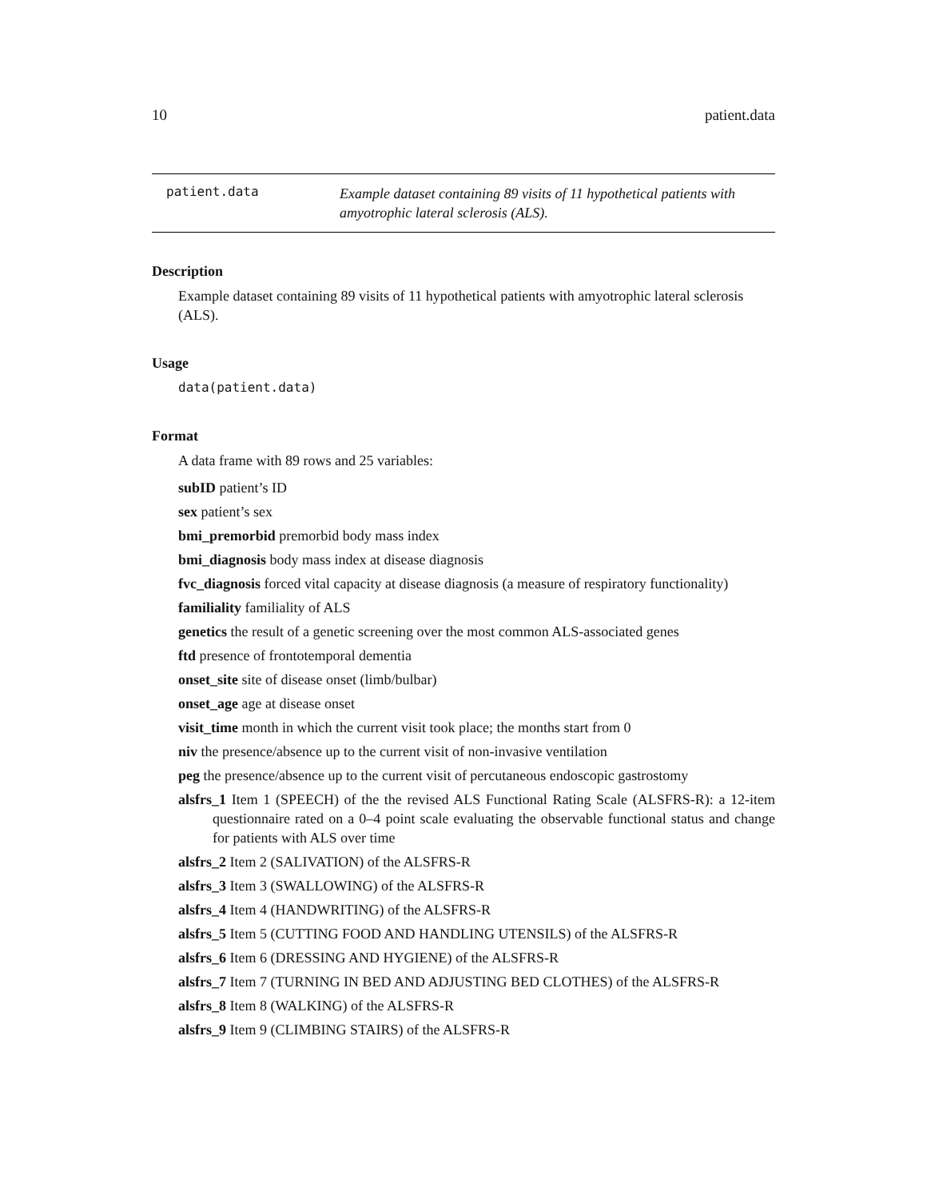10 patient.data
patient.data
Example dataset containing 89 visits of 11 hypothetical patients with amyotrophic lateral sclerosis (ALS).
Description
Example dataset containing 89 visits of 11 hypothetical patients with amyotrophic lateral sclerosis (ALS).
Usage
data(patient.data)
Format
A data frame with 89 rows and 25 variables:
subID patient’s ID
sex patient’s sex
bmi_premorbid premorbid body mass index
bmi_diagnosis body mass index at disease diagnosis
fvc_diagnosis forced vital capacity at disease diagnosis (a measure of respiratory functionality)
familiality familiality of ALS
genetics the result of a genetic screening over the most common ALS-associated genes
ftd presence of frontotemporal dementia
onset_site site of disease onset (limb/bulbar)
onset_age age at disease onset
visit_time month in which the current visit took place; the months start from 0
niv the presence/absence up to the current visit of non-invasive ventilation
peg the presence/absence up to the current visit of percutaneous endoscopic gastrostomy
alsfrs_1 Item 1 (SPEECH) of the the revised ALS Functional Rating Scale (ALSFRS-R): a 12-item questionnaire rated on a 0–4 point scale evaluating the observable functional status and change for patients with ALS over time
alsfrs_2 Item 2 (SALIVATION) of the ALSFRS-R
alsfrs_3 Item 3 (SWALLOWING) of the ALSFRS-R
alsfrs_4 Item 4 (HANDWRITING) of the ALSFRS-R
alsfrs_5 Item 5 (CUTTING FOOD AND HANDLING UTENSILS) of the ALSFRS-R
alsfrs_6 Item 6 (DRESSING AND HYGIENE) of the ALSFRS-R
alsfrs_7 Item 7 (TURNING IN BED AND ADJUSTING BED CLOTHES) of the ALSFRS-R
alsfrs_8 Item 8 (WALKING) of the ALSFRS-R
alsfrs_9 Item 9 (CLIMBING STAIRS) of the ALSFRS-R